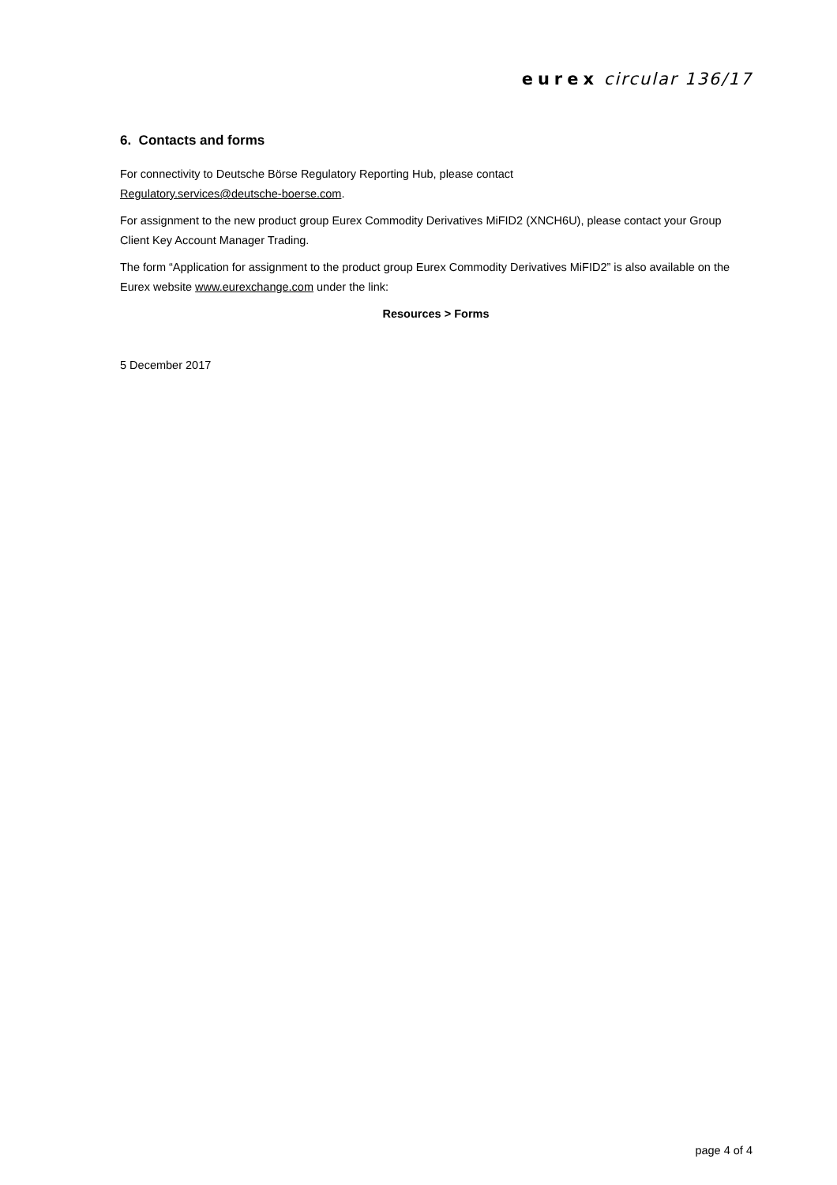eurex circular 136/17
6. Contacts and forms
For connectivity to Deutsche Börse Regulatory Reporting Hub, please contact
Regulatory.services@deutsche-boerse.com.
For assignment to the new product group Eurex Commodity Derivatives MiFID2 (XNCH6U), please contact your Group Client Key Account Manager Trading.
The form “Application for assignment to the product group Eurex Commodity Derivatives MiFID2” is also available on the Eurex website www.eurexchange.com under the link:
Resources > Forms
5 December 2017
page 4 of 4